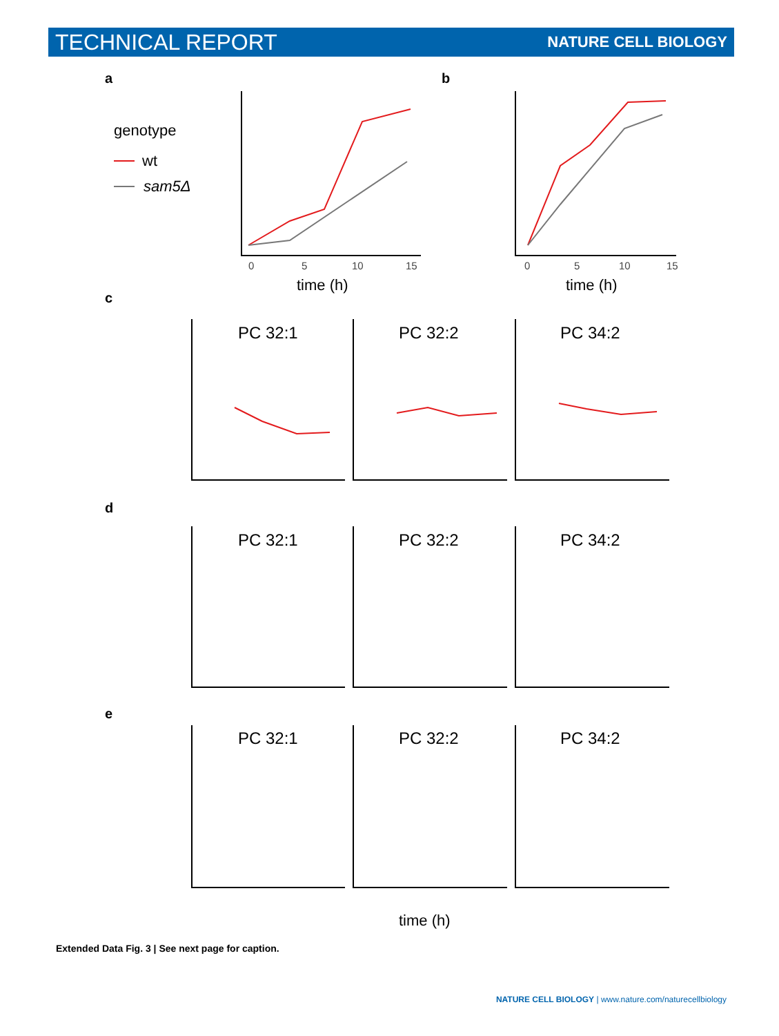TECHNICAL REPORT NATURE CELL BIOLOGY
a
b
genotype
wt
sam5Δ
0
5
10
15
time (h)
0
5
10
15
time (h)
c
d
e
PC 32:1
PC 32:2
PC 34:2
PC 32:1
PC 32:2
PC 34:2
PC 32:1
PC 32:2
PC 34:2
time (h)
Extended Data Fig. 3 | See next page for caption.
NATURE CELL BIOLOGY | www.nature.com/naturecellbiology